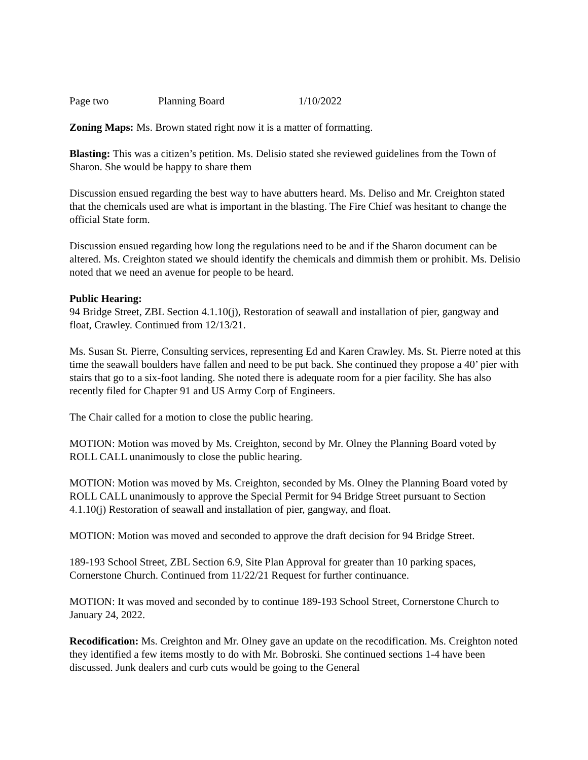Page two Planning Board 1/10/2022
Zoning Maps: Ms. Brown stated right now it is a matter of formatting.
Blasting: This was a citizen’s petition. Ms. Delisio stated she reviewed guidelines from the Town of Sharon. She would be happy to share them
Discussion ensued regarding the best way to have abutters heard. Ms. Deliso and Mr. Creighton stated that the chemicals used are what is important in the blasting. The Fire Chief was hesitant to change the official State form.
Discussion ensued regarding how long the regulations need to be and if the Sharon document can be altered. Ms. Creighton stated we should identify the chemicals and dimmish them or prohibit. Ms. Delisio noted that we need an avenue for people to be heard.
Public Hearing:
94 Bridge Street, ZBL Section 4.1.10(j), Restoration of seawall and installation of pier, gangway and float, Crawley. Continued from 12/13/21.
Ms. Susan St. Pierre, Consulting services, representing Ed and Karen Crawley. Ms. St. Pierre noted at this time the seawall boulders have fallen and need to be put back. She continued they propose a 40’ pier with stairs that go to a six-foot landing. She noted there is adequate room for a pier facility. She has also recently filed for Chapter 91 and US Army Corp of Engineers.
The Chair called for a motion to close the public hearing.
MOTION: Motion was moved by Ms. Creighton, second by Mr. Olney the Planning Board voted by ROLL CALL unanimously to close the public hearing.
MOTION: Motion was moved by Ms. Creighton, seconded by Ms. Olney the Planning Board voted by ROLL CALL unanimously to approve the Special Permit for 94 Bridge Street pursuant to Section 4.1.10(j) Restoration of seawall and installation of pier, gangway, and float.
MOTION: Motion was moved and seconded to approve the draft decision for 94 Bridge Street.
189-193 School Street, ZBL Section 6.9, Site Plan Approval for greater than 10 parking spaces, Cornerstone Church. Continued from 11/22/21 Request for further continuance.
MOTION: It was moved and seconded by to continue 189-193 School Street, Cornerstone Church to January 24, 2022.
Recodification: Ms. Creighton and Mr. Olney gave an update on the recodification. Ms. Creighton noted they identified a few items mostly to do with Mr. Bobroski. She continued sections 1-4 have been discussed. Junk dealers and curb cuts would be going to the General